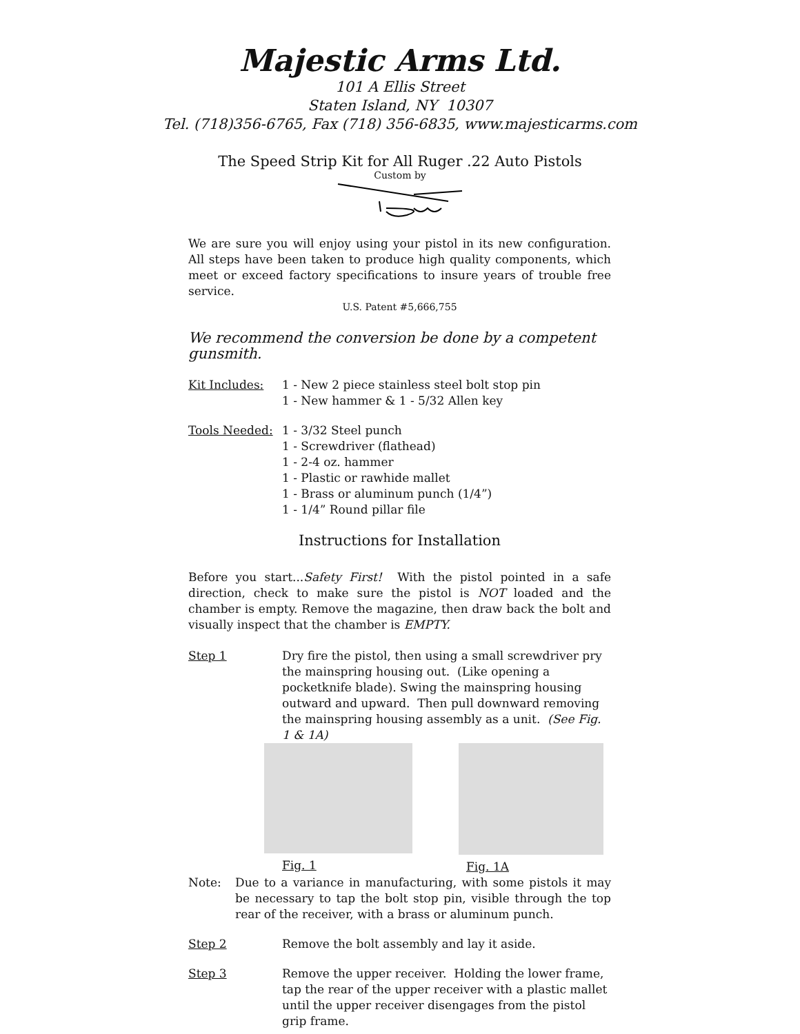Majestic Arms Ltd.
101 A Ellis Street
Staten Island, NY 10307
Tel. (718)356-6765, Fax (718) 356-6835, www.majesticarms.com
The Speed Strip Kit for All Ruger .22 Auto Pistols
Custom by
We are sure you will enjoy using your pistol in its new configuration. All steps have been taken to produce high quality components, which meet or exceed factory specifications to insure years of trouble free service.
U.S. Patent #5,666,755
We recommend the conversion be done by a competent gunsmith.
Kit Includes: 1 - New 2 piece stainless steel bolt stop pin
1 - New hammer & 1 - 5/32 Allen key
Tools Needed: 1 - 3/32 Steel punch
1 - Screwdriver (flathead)
1 - 2-4 oz. hammer
1 - Plastic or rawhide mallet
1 - Brass or aluminum punch (1/4”)
1 - 1/4” Round pillar file
Instructions for Installation
Before you start...Safety First! With the pistol pointed in a safe direction, check to make sure the pistol is NOT loaded and the chamber is empty. Remove the magazine, then draw back the bolt and visually inspect that the chamber is EMPTY.
Step 1 Dry fire the pistol, then using a small screwdriver pry the mainspring housing out. (Like opening a pocketknife blade). Swing the mainspring housing outward and upward. Then pull downward removing the mainspring housing assembly as a unit. (See Fig. 1 & 1A)
Fig. 1 Fig. 1A
Note: Due to a variance in manufacturing, with some pistols it may be necessary to tap the bolt stop pin, visible through the top rear of the receiver, with a brass or aluminum punch.
Step 2 Remove the bolt assembly and lay it aside.
Step 3 Remove the upper receiver. Holding the lower frame, tap the rear of the upper receiver with a plastic mallet until the upper receiver disengages from the pistol grip frame.